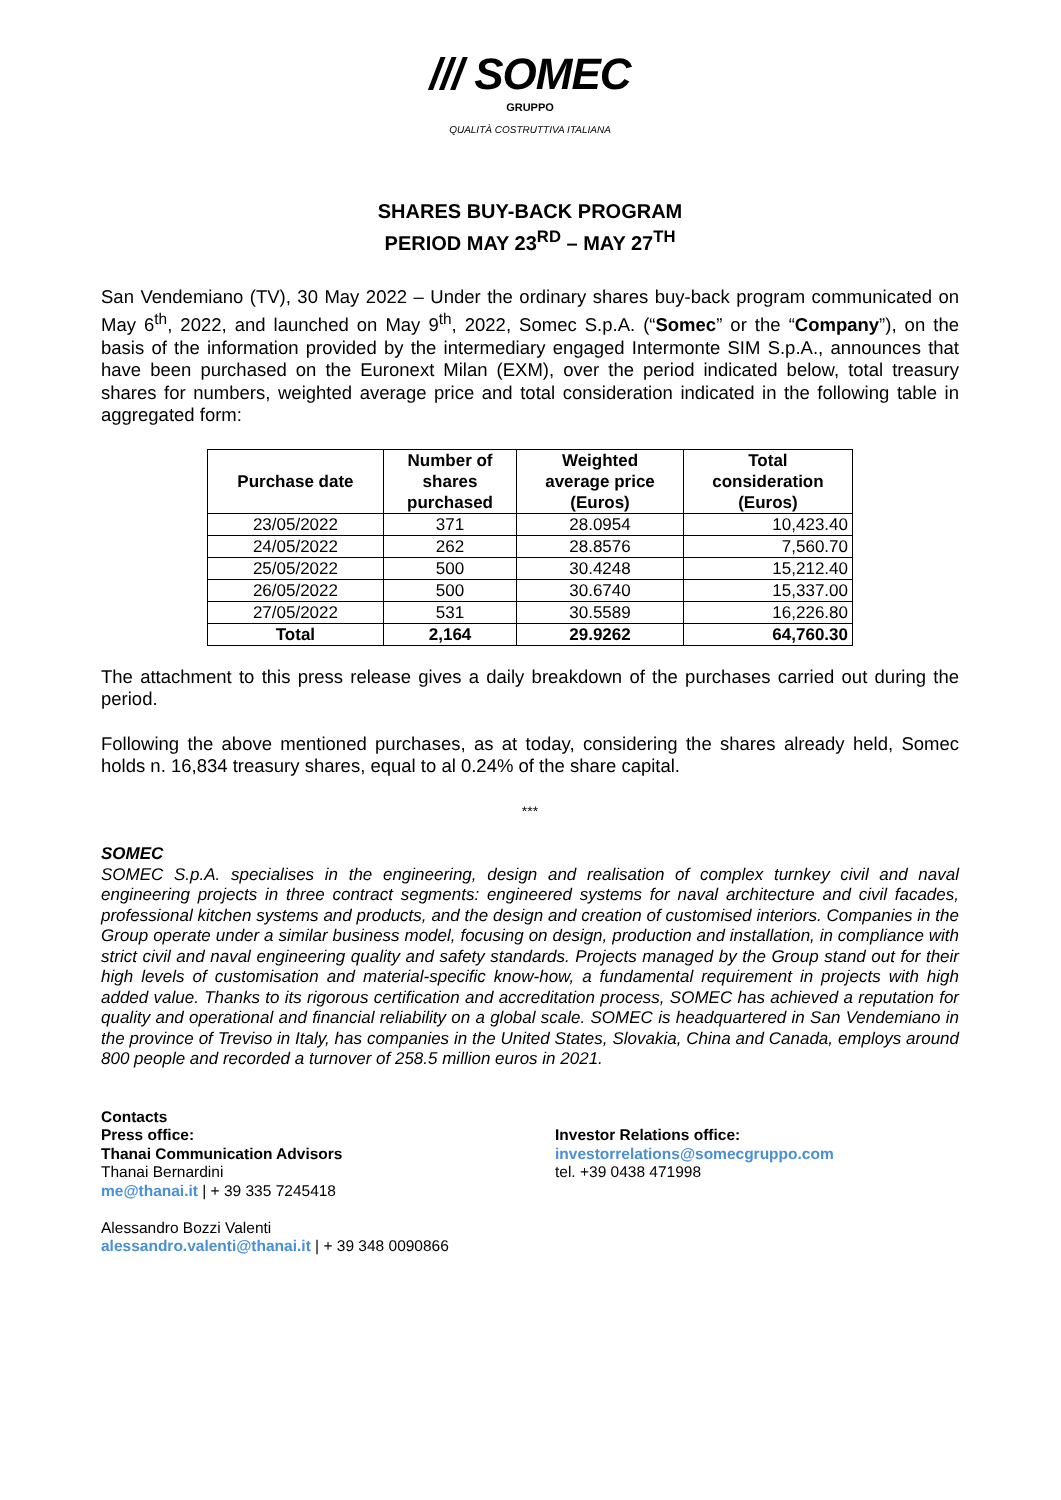/// SOMEC
GRUPPO
QUALITÀ COSTRUTTIVA ITALIANA
SHARES BUY-BACK PROGRAM
PERIOD MAY 23<sup>RD</sup> – MAY 27<sup>TH</sup>
San Vendemiano (TV), 30 May 2022 – Under the ordinary shares buy-back program communicated on May 6<sup>th</sup>, 2022, and launched on May 9<sup>th</sup>, 2022, Somec S.p.A. (“Somec” or the “Company”), on the basis of the information provided by the intermediary engaged Intermonte SIM S.p.A., announces that have been purchased on the Euronext Milan (EXM), over the period indicated below, total treasury shares for numbers, weighted average price and total consideration indicated in the following table in aggregated form:
| Purchase date | Number of shares purchased | Weighted average price (Euros) | Total consideration (Euros) |
| --- | --- | --- | --- |
| 23/05/2022 | 371 | 28.0954 | 10,423.40 |
| 24/05/2022 | 262 | 28.8576 | 7,560.70 |
| 25/05/2022 | 500 | 30.4248 | 15,212.40 |
| 26/05/2022 | 500 | 30.6740 | 15,337.00 |
| 27/05/2022 | 531 | 30.5589 | 16,226.80 |
| Total | 2,164 | 29.9262 | 64,760.30 |
The attachment to this press release gives a daily breakdown of the purchases carried out during the period.
Following the above mentioned purchases, as at today, considering the shares already held, Somec holds n. 16,834 treasury shares, equal to al 0.24% of the share capital.
***
SOMEC
SOMEC S.p.A. specialises in the engineering, design and realisation of complex turnkey civil and naval engineering projects in three contract segments: engineered systems for naval architecture and civil facades, professional kitchen systems and products, and the design and creation of customised interiors. Companies in the Group operate under a similar business model, focusing on design, production and installation, in compliance with strict civil and naval engineering quality and safety standards. Projects managed by the Group stand out for their high levels of customisation and material-specific know-how, a fundamental requirement in projects with high added value. Thanks to its rigorous certification and accreditation process, SOMEC has achieved a reputation for quality and operational and financial reliability on a global scale. SOMEC is headquartered in San Vendemiano in the province of Treviso in Italy, has companies in the United States, Slovakia, China and Canada, employs around 800 people and recorded a turnover of 258.5 million euros in 2021.
Contacts
Press office:
Thanai Communication Advisors
Thanai Bernardini
me@thanai.it | + 39 335 7245418
Alessandro Bozzi Valenti
alessandro.valenti@thanai.it | + 39 348 0090866
Investor Relations office:
investorrelations@somecgruppo.com
tel. +39 0438 471998